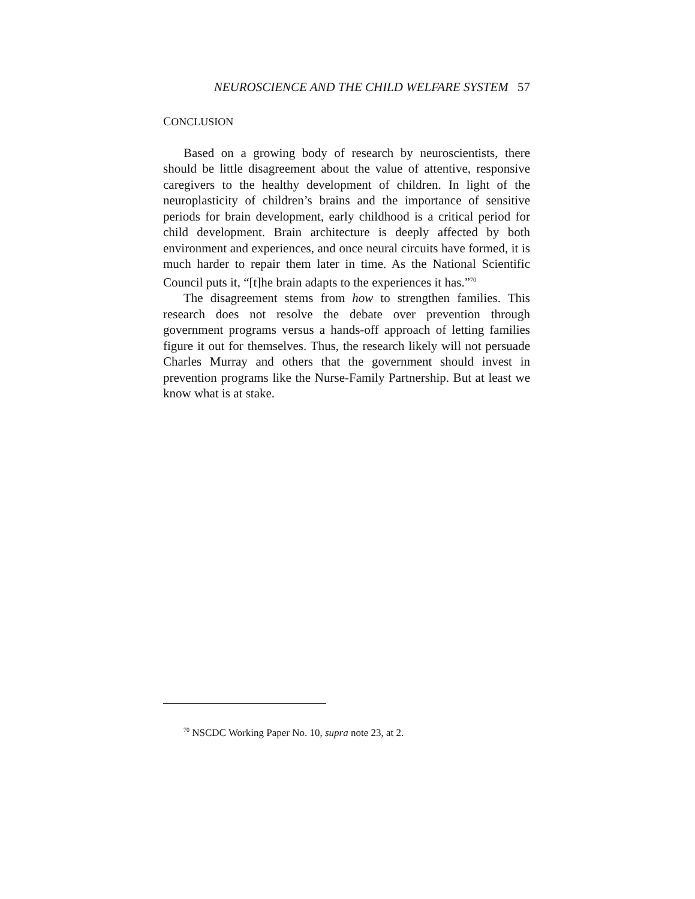NEUROSCIENCE AND THE CHILD WELFARE SYSTEM 57
CONCLUSION
Based on a growing body of research by neuroscientists, there should be little disagreement about the value of attentive, responsive caregivers to the healthy development of children. In light of the neuroplasticity of children’s brains and the importance of sensitive periods for brain development, early childhood is a critical period for child development. Brain architecture is deeply affected by both environment and experiences, and once neural circuits have formed, it is much harder to repair them later in time. As the National Scientific Council puts it, “[t]he brain adapts to the experiences it has.”<sup>70</sup>
The disagreement stems from how to strengthen families. This research does not resolve the debate over prevention through government programs versus a hands-off approach of letting families figure it out for themselves. Thus, the research likely will not persuade Charles Murray and others that the government should invest in prevention programs like the Nurse-Family Partnership. But at least we know what is at stake.
<sup>70</sup> NSCDC Working Paper No. 10, supra note 23, at 2.